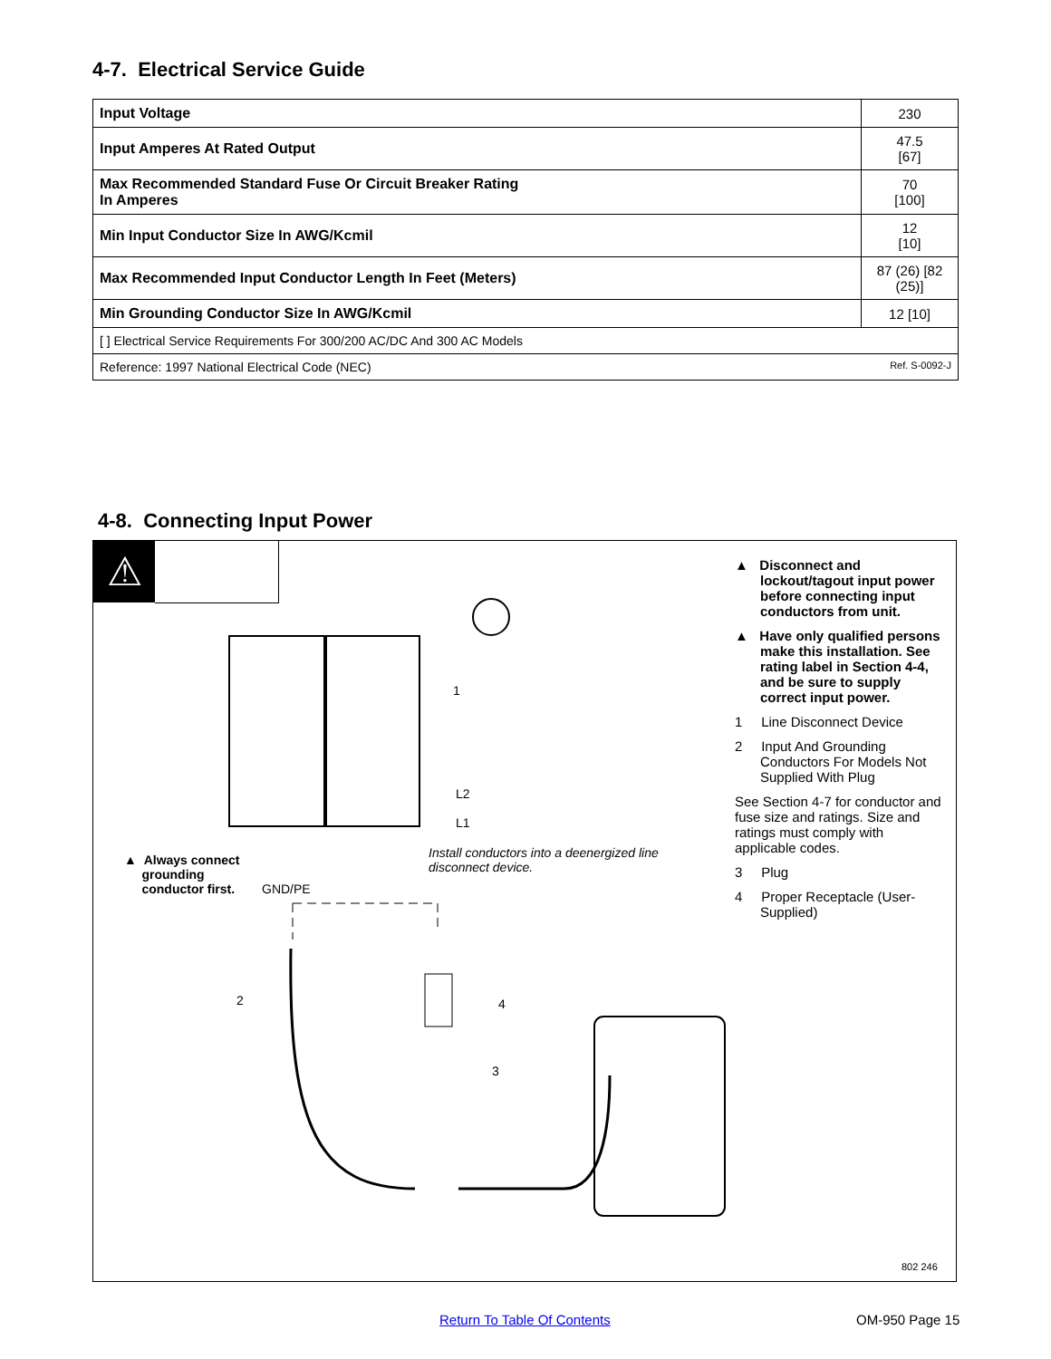4-7. Electrical Service Guide
| Input Voltage | 230 |
| Input Amperes At Rated Output | 47.5 [67] |
| Max Recommended Standard Fuse Or Circuit Breaker Rating In Amperes | 70 [100] |
| Min Input Conductor Size In AWG/Kcmil | 12 [10] |
| Max Recommended Input Conductor Length In Feet (Meters) | 87 (26) [82 (25)] |
| Min Grounding Conductor Size In AWG/Kcmil | 12 [10] |
| [ ] Electrical Service Requirements For 300/200 AC/DC And 300 AC Models | |
| Reference: 1997 National Electrical Code (NEC) Ref. S-0092-J | |
4-8. Connecting Input Power
⚠
1
L2
L1
▲ Always connect
grounding
conductor first.
GND/PE
Install conductors into a deenergized line
disconnect device.
2 4
3
802 246
▲ Disconnect and lockout/tagout input power before connecting input conductors from unit.
▲ Have only qualified persons make this installation. See rating label in Section 4-4, and be sure to supply correct input power.
1 Line Disconnect Device
2 Input And Grounding Conductors For Models Not Supplied With Plug
See Section 4-7 for conductor and fuse size and ratings. Size and ratings must comply with applicable codes.
3 Plug
4 Proper Receptacle (User-Supplied)
Return To Table Of Contents OM-950 Page 15